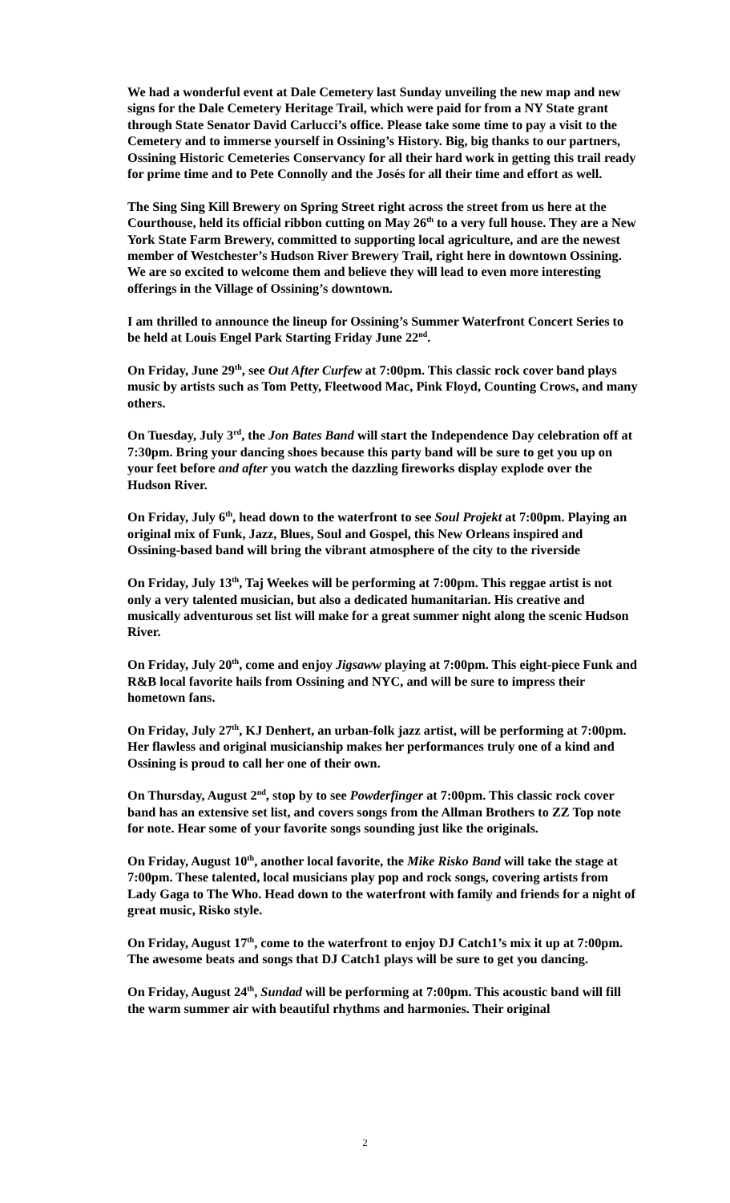We had a wonderful event at Dale Cemetery last Sunday unveiling the new map and new signs for the Dale Cemetery Heritage Trail, which were paid for from a NY State grant through State Senator David Carlucci’s office. Please take some time to pay a visit to the Cemetery and to immerse yourself in Ossining’s History. Big, big thanks to our partners, Ossining Historic Cemeteries Conservancy for all their hard work in getting this trail ready for prime time and to Pete Connolly and the Josés for all their time and effort as well.
The Sing Sing Kill Brewery on Spring Street right across the street from us here at the Courthouse, held its official ribbon cutting on May 26<sup>th</sup> to a very full house. They are a New York State Farm Brewery, committed to supporting local agriculture, and are the newest member of Westchester’s Hudson River Brewery Trail, right here in downtown Ossining. We are so excited to welcome them and believe they will lead to even more interesting offerings in the Village of Ossining’s downtown.
I am thrilled to announce the lineup for Ossining’s Summer Waterfront Concert Series to be held at Louis Engel Park Starting Friday June 22<sup>nd</sup>.
On Friday, June 29<sup>th</sup>, see Out After Curfew at 7:00pm. This classic rock cover band plays music by artists such as Tom Petty, Fleetwood Mac, Pink Floyd, Counting Crows, and many others.
On Tuesday, July 3<sup>rd</sup>, the Jon Bates Band will start the Independence Day celebration off at 7:30pm. Bring your dancing shoes because this party band will be sure to get you up on your feet before and after you watch the dazzling fireworks display explode over the Hudson River.
On Friday, July 6<sup>th</sup>, head down to the waterfront to see Soul Projekt at 7:00pm. Playing an original mix of Funk, Jazz, Blues, Soul and Gospel, this New Orleans inspired and Ossining-based band will bring the vibrant atmosphere of the city to the riverside
On Friday, July 13<sup>th</sup>, Taj Weekes will be performing at 7:00pm. This reggae artist is not only a very talented musician, but also a dedicated humanitarian. His creative and musically adventurous set list will make for a great summer night along the scenic Hudson River.
On Friday, July 20<sup>th</sup>, come and enjoy Jigsaww playing at 7:00pm. This eight-piece Funk and R&B local favorite hails from Ossining and NYC, and will be sure to impress their hometown fans.
On Friday, July 27<sup>th</sup>, KJ Denhert, an urban-folk jazz artist, will be performing at 7:00pm. Her flawless and original musicianship makes her performances truly one of a kind and Ossining is proud to call her one of their own.
On Thursday, August 2<sup>nd</sup>, stop by to see Powderfinger at 7:00pm. This classic rock cover band has an extensive set list, and covers songs from the Allman Brothers to ZZ Top note for note. Hear some of your favorite songs sounding just like the originals.
On Friday, August 10<sup>th</sup>, another local favorite, the Mike Risko Band will take the stage at 7:00pm. These talented, local musicians play pop and rock songs, covering artists from Lady Gaga to The Who. Head down to the waterfront with family and friends for a night of great music, Risko style.
On Friday, August 17<sup>th</sup>, come to the waterfront to enjoy DJ Catch1’s mix it up at 7:00pm. The awesome beats and songs that DJ Catch1 plays will be sure to get you dancing.
On Friday, August 24<sup>th</sup>, Sundad will be performing at 7:00pm. This acoustic band will fill the warm summer air with beautiful rhythms and harmonies. Their original
2